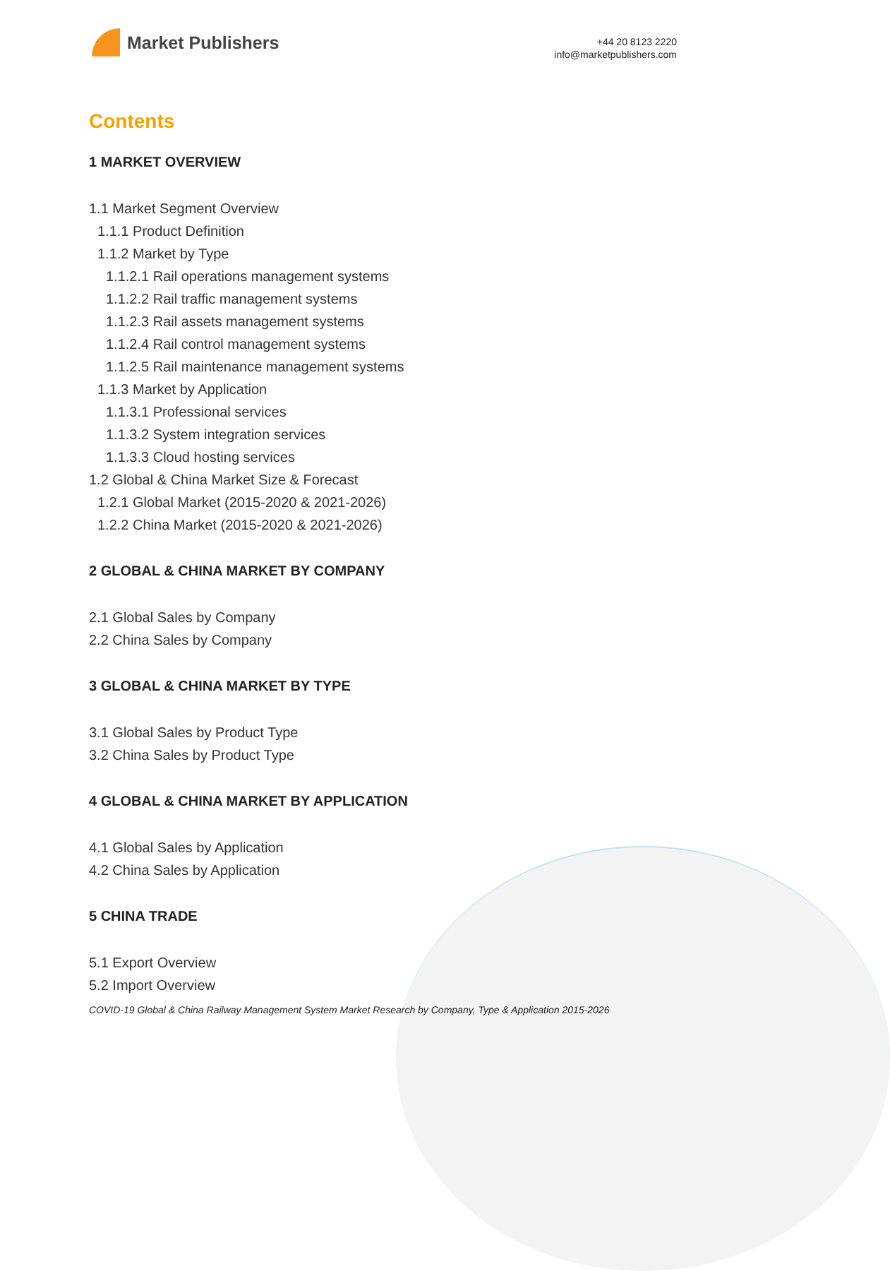Market Publishers
+44 20 8123 2220
info@marketpublishers.com
Contents
1 MARKET OVERVIEW
1.1 Market Segment Overview
1.1.1 Product Definition
1.1.2 Market by Type
1.1.2.1 Rail operations management systems
1.1.2.2 Rail traffic management systems
1.1.2.3 Rail assets management systems
1.1.2.4 Rail control management systems
1.1.2.5 Rail maintenance management systems
1.1.3 Market by Application
1.1.3.1 Professional services
1.1.3.2 System integration services
1.1.3.3 Cloud hosting services
1.2 Global & China Market Size & Forecast
1.2.1 Global Market (2015-2020 & 2021-2026)
1.2.2 China Market (2015-2020 & 2021-2026)
2 GLOBAL & CHINA MARKET BY COMPANY
2.1 Global Sales by Company
2.2 China Sales by Company
3 GLOBAL & CHINA MARKET BY TYPE
3.1 Global Sales by Product Type
3.2 China Sales by Product Type
4 GLOBAL & CHINA MARKET BY APPLICATION
4.1 Global Sales by Application
4.2 China Sales by Application
5 CHINA TRADE
5.1 Export Overview
5.2 Import Overview
COVID-19 Global & China Railway Management System Market Research by Company, Type & Application 2015-2026